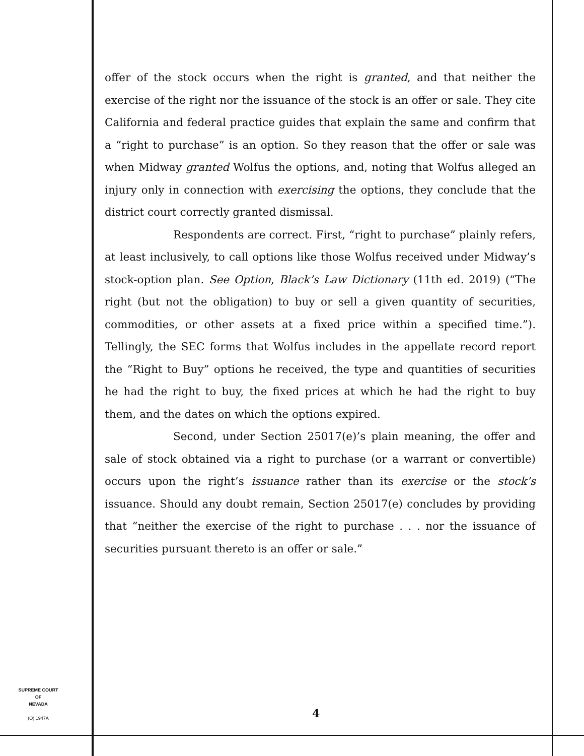offer of the stock occurs when the right is granted, and that neither the exercise of the right nor the issuance of the stock is an offer or sale. They cite California and federal practice guides that explain the same and confirm that a “right to purchase” is an option. So they reason that the offer or sale was when Midway granted Wolfus the options, and, noting that Wolfus alleged an injury only in connection with exercising the options, they conclude that the district court correctly granted dismissal.
Respondents are correct. First, “right to purchase” plainly refers, at least inclusively, to call options like those Wolfus received under Midway’s stock-option plan. See Option, Black’s Law Dictionary (11th ed. 2019) (“The right (but not the obligation) to buy or sell a given quantity of securities, commodities, or other assets at a fixed price within a specified time.”). Tellingly, the SEC forms that Wolfus includes in the appellate record report the “Right to Buy” options he received, the type and quantities of securities he had the right to buy, the fixed prices at which he had the right to buy them, and the dates on which the options expired.
Second, under Section 25017(e)’s plain meaning, the offer and sale of stock obtained via a right to purchase (or a warrant or convertible) occurs upon the right’s issuance rather than its exercise or the stock’s issuance. Should any doubt remain, Section 25017(e) concludes by providing that “neither the exercise of the right to purchase . . . nor the issuance of securities pursuant thereto is an offer or sale.”
SUPREME COURT
OF
NEVADA
(O) 1947A
4